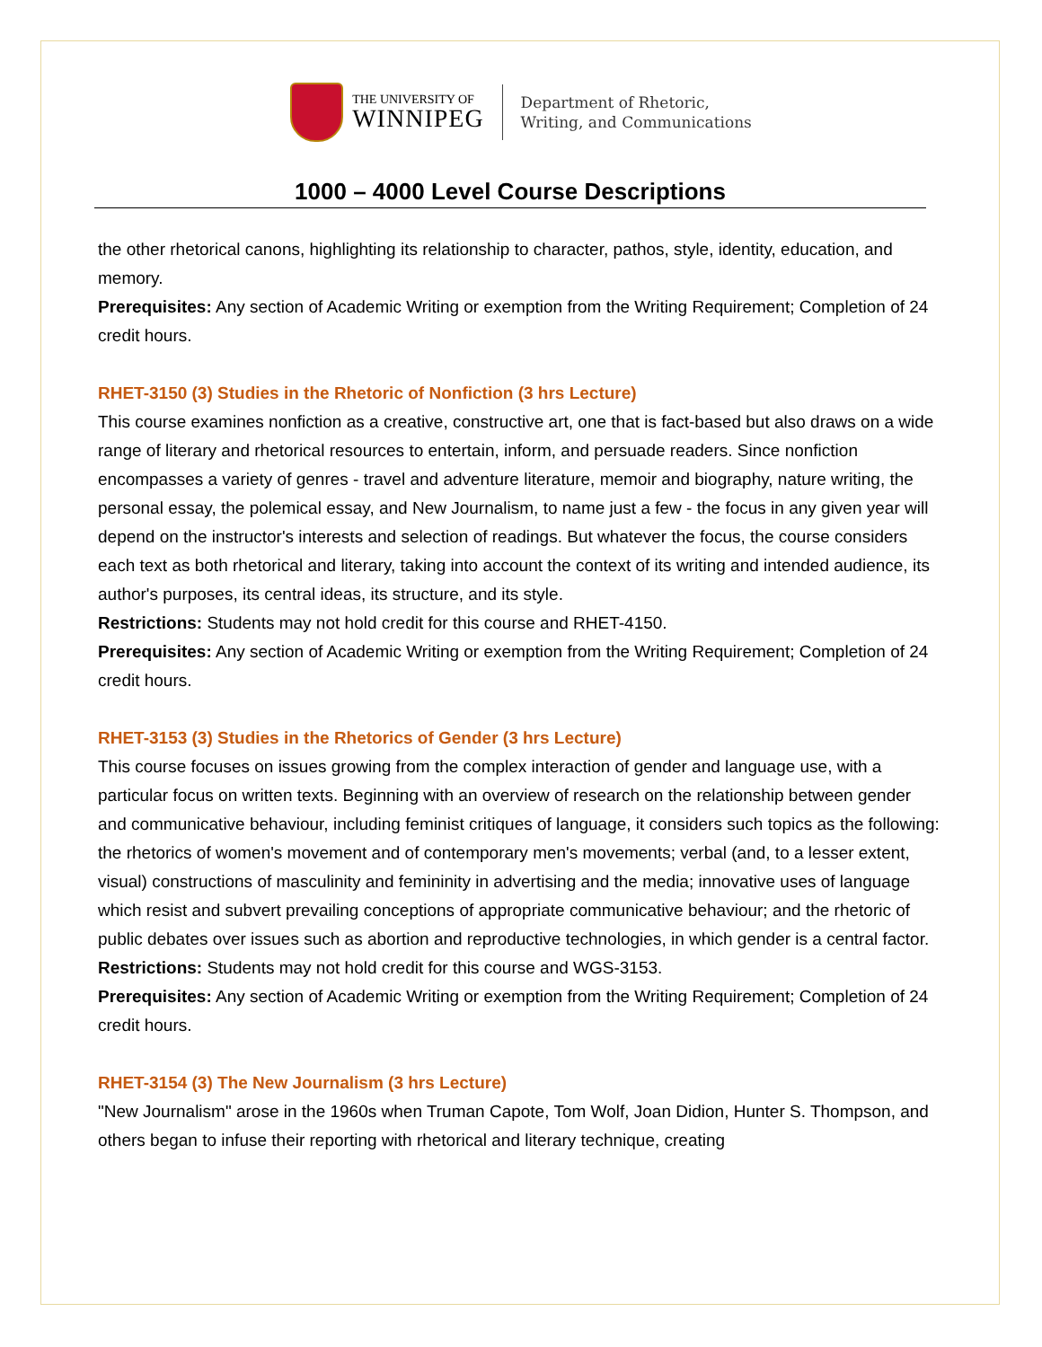THE UNIVERSITY OF
WINNIPEG
Department of Rhetoric,
Writing, and Communications
1000 – 4000 Level Course Descriptions
the other rhetorical canons, highlighting its relationship to character, pathos, style, identity, education, and memory.
Prerequisites: Any section of Academic Writing or exemption from the Writing Requirement; Completion of 24 credit hours.
RHET-3150 (3) Studies in the Rhetoric of Nonfiction (3 hrs Lecture)
This course examines nonfiction as a creative, constructive art, one that is fact-based but also draws on a wide range of literary and rhetorical resources to entertain, inform, and persuade readers. Since nonfiction encompasses a variety of genres - travel and adventure literature, memoir and biography, nature writing, the personal essay, the polemical essay, and New Journalism, to name just a few - the focus in any given year will depend on the instructor's interests and selection of readings. But whatever the focus, the course considers each text as both rhetorical and literary, taking into account the context of its writing and intended audience, its author's purposes, its central ideas, its structure, and its style.
Restrictions: Students may not hold credit for this course and RHET-4150.
Prerequisites: Any section of Academic Writing or exemption from the Writing Requirement; Completion of 24 credit hours.
RHET-3153 (3) Studies in the Rhetorics of Gender (3 hrs Lecture)
This course focuses on issues growing from the complex interaction of gender and language use, with a particular focus on written texts. Beginning with an overview of research on the relationship between gender and communicative behaviour, including feminist critiques of language, it considers such topics as the following: the rhetorics of women's movement and of contemporary men's movements; verbal (and, to a lesser extent, visual) constructions of masculinity and femininity in advertising and the media; innovative uses of language which resist and subvert prevailing conceptions of appropriate communicative behaviour; and the rhetoric of public debates over issues such as abortion and reproductive technologies, in which gender is a central factor.
Restrictions: Students may not hold credit for this course and WGS-3153.
Prerequisites: Any section of Academic Writing or exemption from the Writing Requirement; Completion of 24 credit hours.
RHET-3154 (3) The New Journalism (3 hrs Lecture)
"New Journalism" arose in the 1960s when Truman Capote, Tom Wolf, Joan Didion, Hunter S. Thompson, and others began to infuse their reporting with rhetorical and literary technique, creating